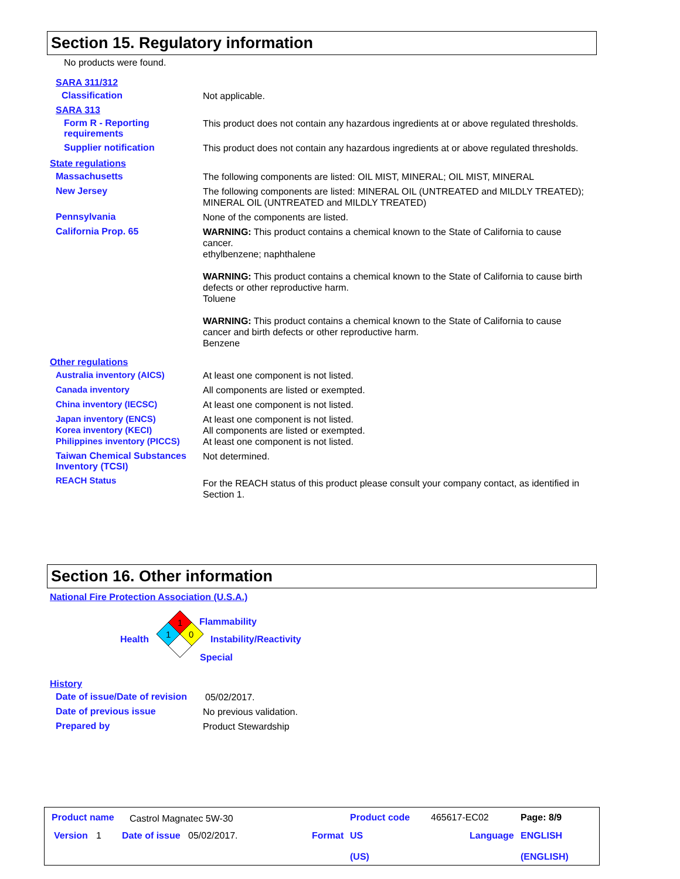Section 15. Regulatory information
No products were found.
SARA 311/312
Classification
Not applicable.
SARA 313
Form R - Reporting requirements
This product does not contain any hazardous ingredients at or above regulated thresholds.
Supplier notification
This product does not contain any hazardous ingredients at or above regulated thresholds.
State regulations
Massachusetts
The following components are listed: OIL MIST, MINERAL; OIL MIST, MINERAL
New Jersey
The following components are listed: MINERAL OIL (UNTREATED and MILDLY TREATED); MINERAL OIL (UNTREATED and MILDLY TREATED)
Pennsylvania
None of the components are listed.
California Prop. 65
WARNING: This product contains a chemical known to the State of California to cause cancer.
ethylbenzene; naphthalene
WARNING: This product contains a chemical known to the State of California to cause birth defects or other reproductive harm.
Toluene
WARNING: This product contains a chemical known to the State of California to cause cancer and birth defects or other reproductive harm.
Benzene
Other regulations
Australia inventory (AICS)
At least one component is not listed.
Canada inventory
All components are listed or exempted.
China inventory (IECSC)
At least one component is not listed.
Japan inventory (ENCS)
At least one component is not listed.
Korea inventory (KECI)
All components are listed or exempted.
Philippines inventory (PICCS)
At least one component is not listed.
Taiwan Chemical Substances Inventory (TCSI)
Not determined.
REACH Status
For the REACH status of this product please consult your company contact, as identified in Section 1.
Section 16. Other information
National Fire Protection Association (U.S.A.)
1
1
0
Flammability
Health Instability/Reactivity
Special
History
Date of issue/Date of revision
05/02/2017.
Date of previous issue
No previous validation.
Prepared by
Product Stewardship
Product name Castrol Magnatec 5W-30 Product code 465617-EC02 Page: 8/9
Version 1 Date of issue 05/02/2017. Format US
(US)
Language ENGLISH
(ENGLISH)